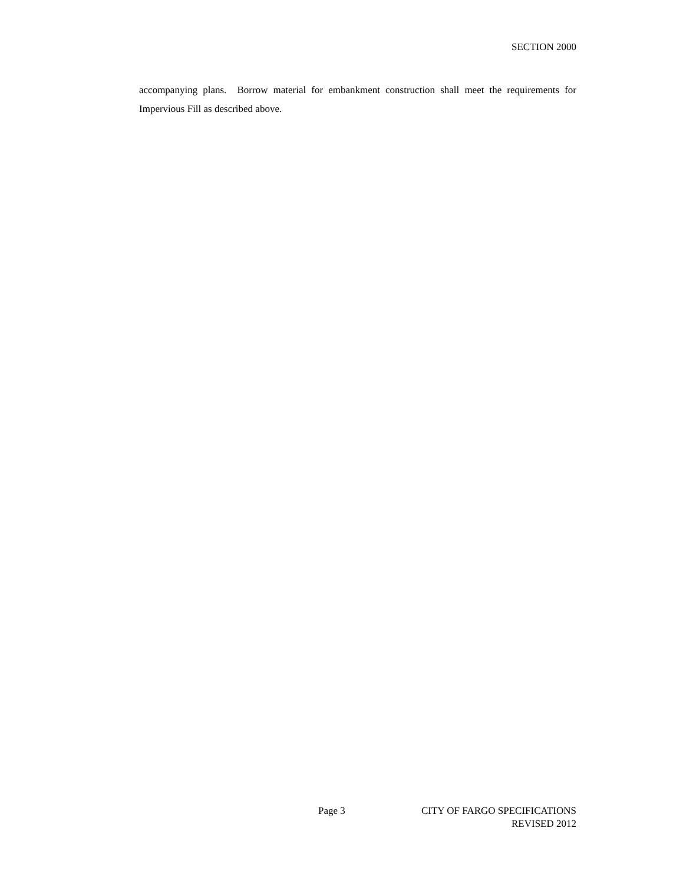SECTION 2000
accompanying plans. Borrow material for embankment construction shall meet the requirements for Impervious Fill as described above.
Page 3 CITY OF FARGO SPECIFICATIONS
REVISED 2012